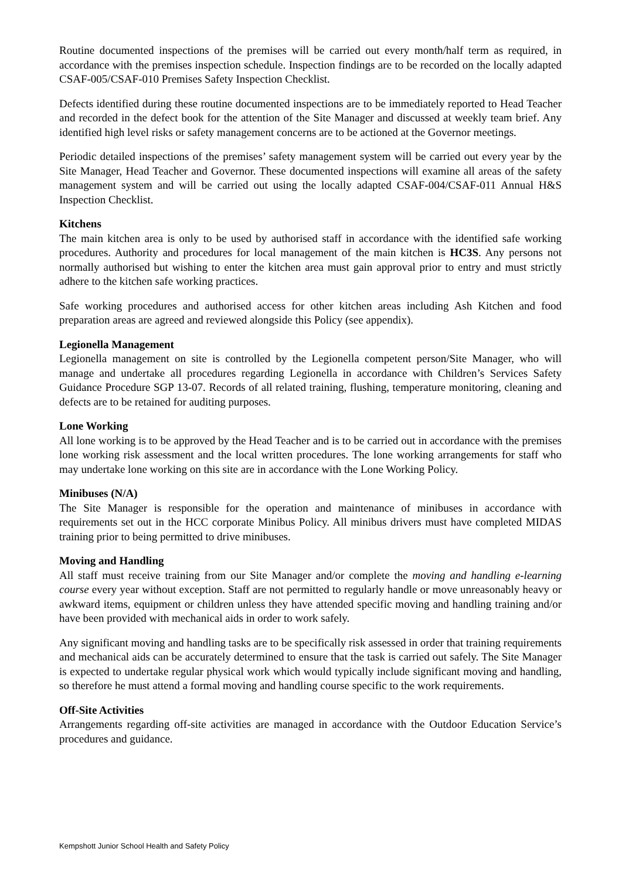Routine documented inspections of the premises will be carried out every month/half term as required, in accordance with the premises inspection schedule. Inspection findings are to be recorded on the locally adapted CSAF-005/CSAF-010 Premises Safety Inspection Checklist.
Defects identified during these routine documented inspections are to be immediately reported to Head Teacher and recorded in the defect book for the attention of the Site Manager and discussed at weekly team brief. Any identified high level risks or safety management concerns are to be actioned at the Governor meetings.
Periodic detailed inspections of the premises’ safety management system will be carried out every year by the Site Manager, Head Teacher and Governor. These documented inspections will examine all areas of the safety management system and will be carried out using the locally adapted CSAF-004/CSAF-011 Annual H&S Inspection Checklist.
Kitchens
The main kitchen area is only to be used by authorised staff in accordance with the identified safe working procedures. Authority and procedures for local management of the main kitchen is HC3S. Any persons not normally authorised but wishing to enter the kitchen area must gain approval prior to entry and must strictly adhere to the kitchen safe working practices.
Safe working procedures and authorised access for other kitchen areas including Ash Kitchen and food preparation areas are agreed and reviewed alongside this Policy (see appendix).
Legionella Management
Legionella management on site is controlled by the Legionella competent person/Site Manager, who will manage and undertake all procedures regarding Legionella in accordance with Children’s Services Safety Guidance Procedure SGP 13-07. Records of all related training, flushing, temperature monitoring, cleaning and defects are to be retained for auditing purposes.
Lone Working
All lone working is to be approved by the Head Teacher and is to be carried out in accordance with the premises lone working risk assessment and the local written procedures. The lone working arrangements for staff who may undertake lone working on this site are in accordance with the Lone Working Policy.
Minibuses (N/A)
The Site Manager is responsible for the operation and maintenance of minibuses in accordance with requirements set out in the HCC corporate Minibus Policy. All minibus drivers must have completed MIDAS training prior to being permitted to drive minibuses.
Moving and Handling
All staff must receive training from our Site Manager and/or complete the moving and handling e-learning course every year without exception. Staff are not permitted to regularly handle or move unreasonably heavy or awkward items, equipment or children unless they have attended specific moving and handling training and/or have been provided with mechanical aids in order to work safely.
Any significant moving and handling tasks are to be specifically risk assessed in order that training requirements and mechanical aids can be accurately determined to ensure that the task is carried out safely. The Site Manager is expected to undertake regular physical work which would typically include significant moving and handling, so therefore he must attend a formal moving and handling course specific to the work requirements.
Off-Site Activities
Arrangements regarding off-site activities are managed in accordance with the Outdoor Education Service’s procedures and guidance.
Kempshott Junior School Health and Safety Policy